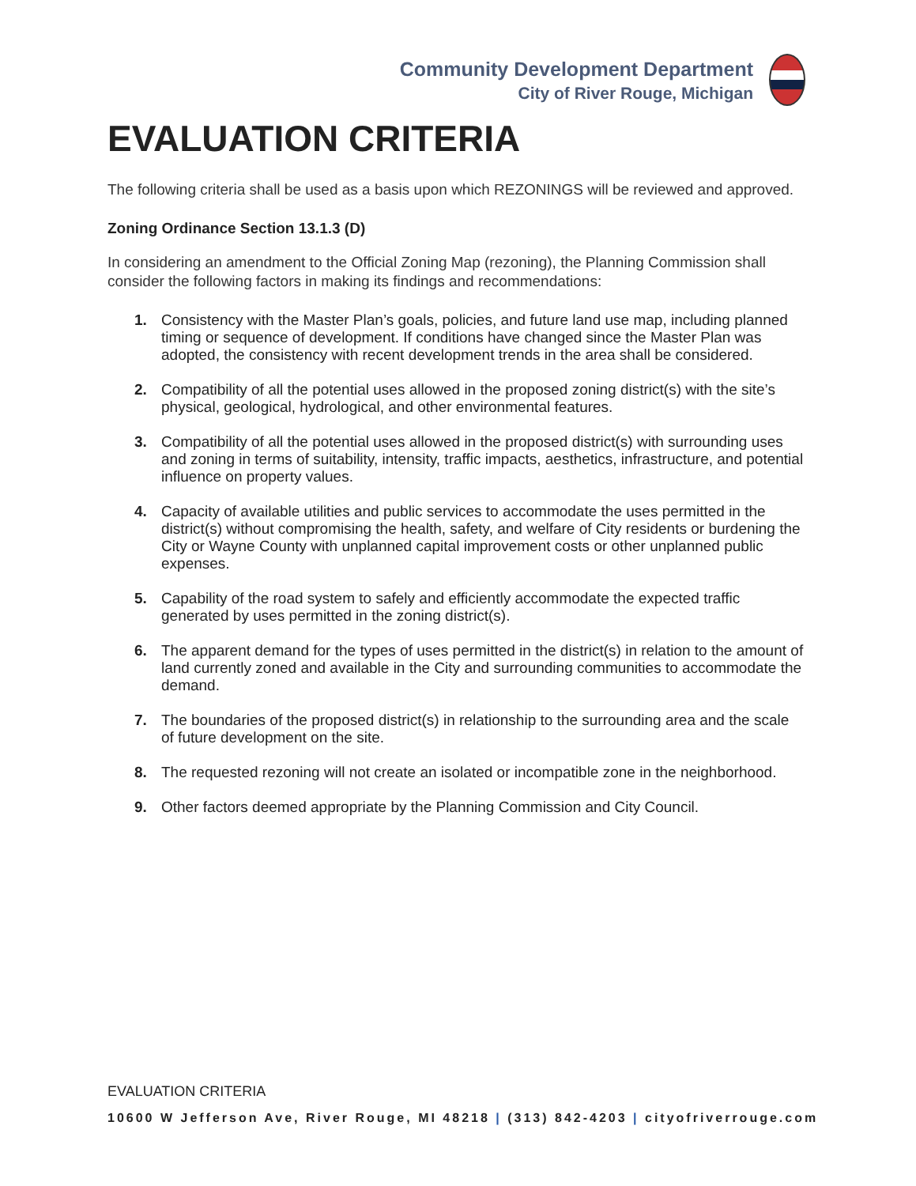Community Development Department
City of River Rouge, Michigan
EVALUATION CRITERIA
The following criteria shall be used as a basis upon which REZONINGS will be reviewed and approved.
Zoning Ordinance Section 13.1.3 (D)
In considering an amendment to the Official Zoning Map (rezoning), the Planning Commission shall consider the following factors in making its findings and recommendations:
1. Consistency with the Master Plan’s goals, policies, and future land use map, including planned timing or sequence of development. If conditions have changed since the Master Plan was adopted, the consistency with recent development trends in the area shall be considered.
2. Compatibility of all the potential uses allowed in the proposed zoning district(s) with the site’s physical, geological, hydrological, and other environmental features.
3. Compatibility of all the potential uses allowed in the proposed district(s) with surrounding uses and zoning in terms of suitability, intensity, traffic impacts, aesthetics, infrastructure, and potential influence on property values.
4. Capacity of available utilities and public services to accommodate the uses permitted in the district(s) without compromising the health, safety, and welfare of City residents or burdening the City or Wayne County with unplanned capital improvement costs or other unplanned public expenses.
5. Capability of the road system to safely and efficiently accommodate the expected traffic generated by uses permitted in the zoning district(s).
6. The apparent demand for the types of uses permitted in the district(s) in relation to the amount of land currently zoned and available in the City and surrounding communities to accommodate the demand.
7. The boundaries of the proposed district(s) in relationship to the surrounding area and the scale of future development on the site.
8. The requested rezoning will not create an isolated or incompatible zone in the neighborhood.
9. Other factors deemed appropriate by the Planning Commission and City Council.
EVALUATION CRITERIA
10600 W Jefferson Ave, River Rouge, MI 48218 | (313) 842-4203 | cityofriverrouge.com